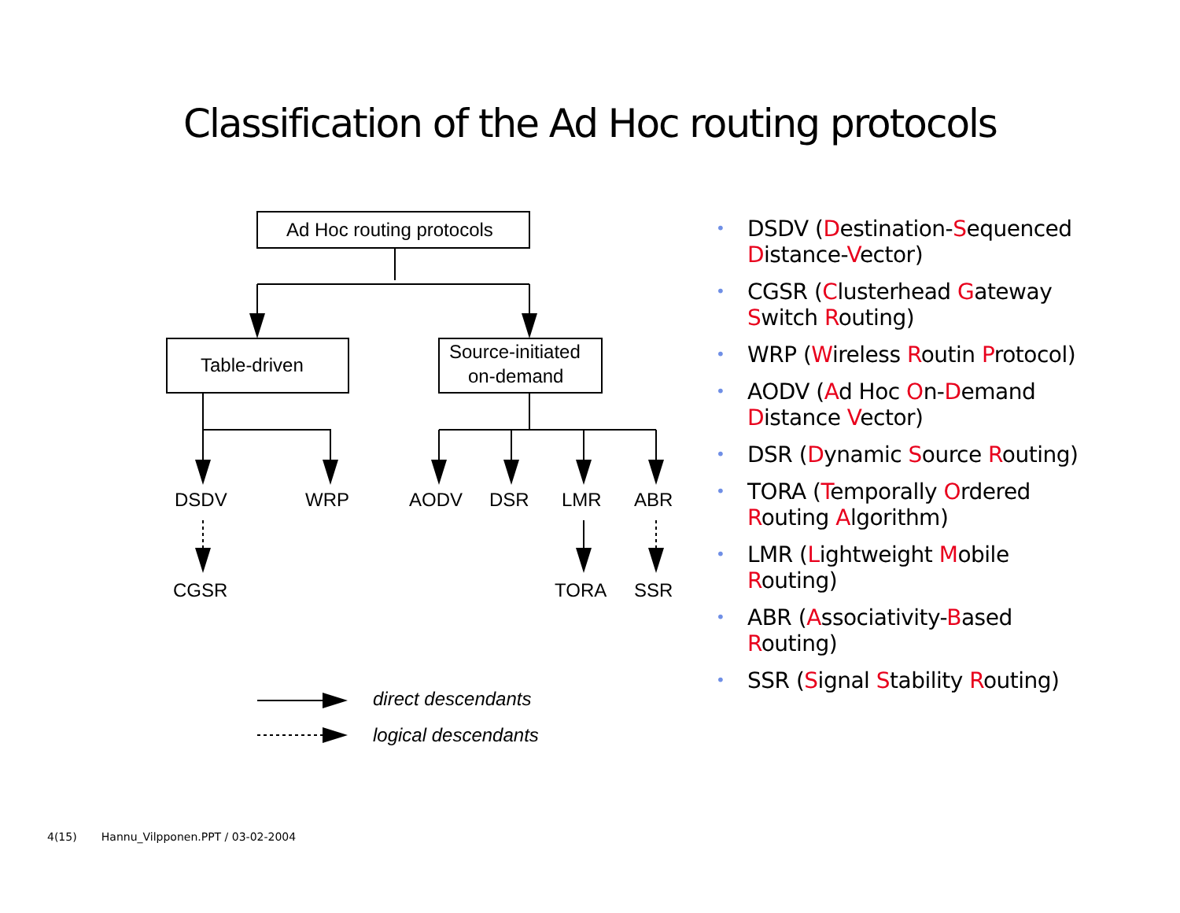Classification of the Ad Hoc routing protocols
Ad Hoc routing protocols
Table-driven
Source-initiated
on-demand
DSDV
WRP
AODV
DSR
LMR
ABR
CGSR
TORA
SSR
direct descendants
logical descendants
• DSDV (Destination-Sequenced Distance-Vector)
• CGSR (Clusterhead Gateway Switch Routing)
• WRP (Wireless Routin Protocol)
• AODV (Ad Hoc On-Demand Distance Vector)
• DSR (Dynamic Source Routing)
• TORA (Temporally Ordered Routing Algorithm)
• LMR (Lightweight Mobile Routing)
• ABR (Associativity-Based Routing)
• SSR (Signal Stability Routing)
4(15) Hannu_Vilpponen.PPT / 03-02-2004